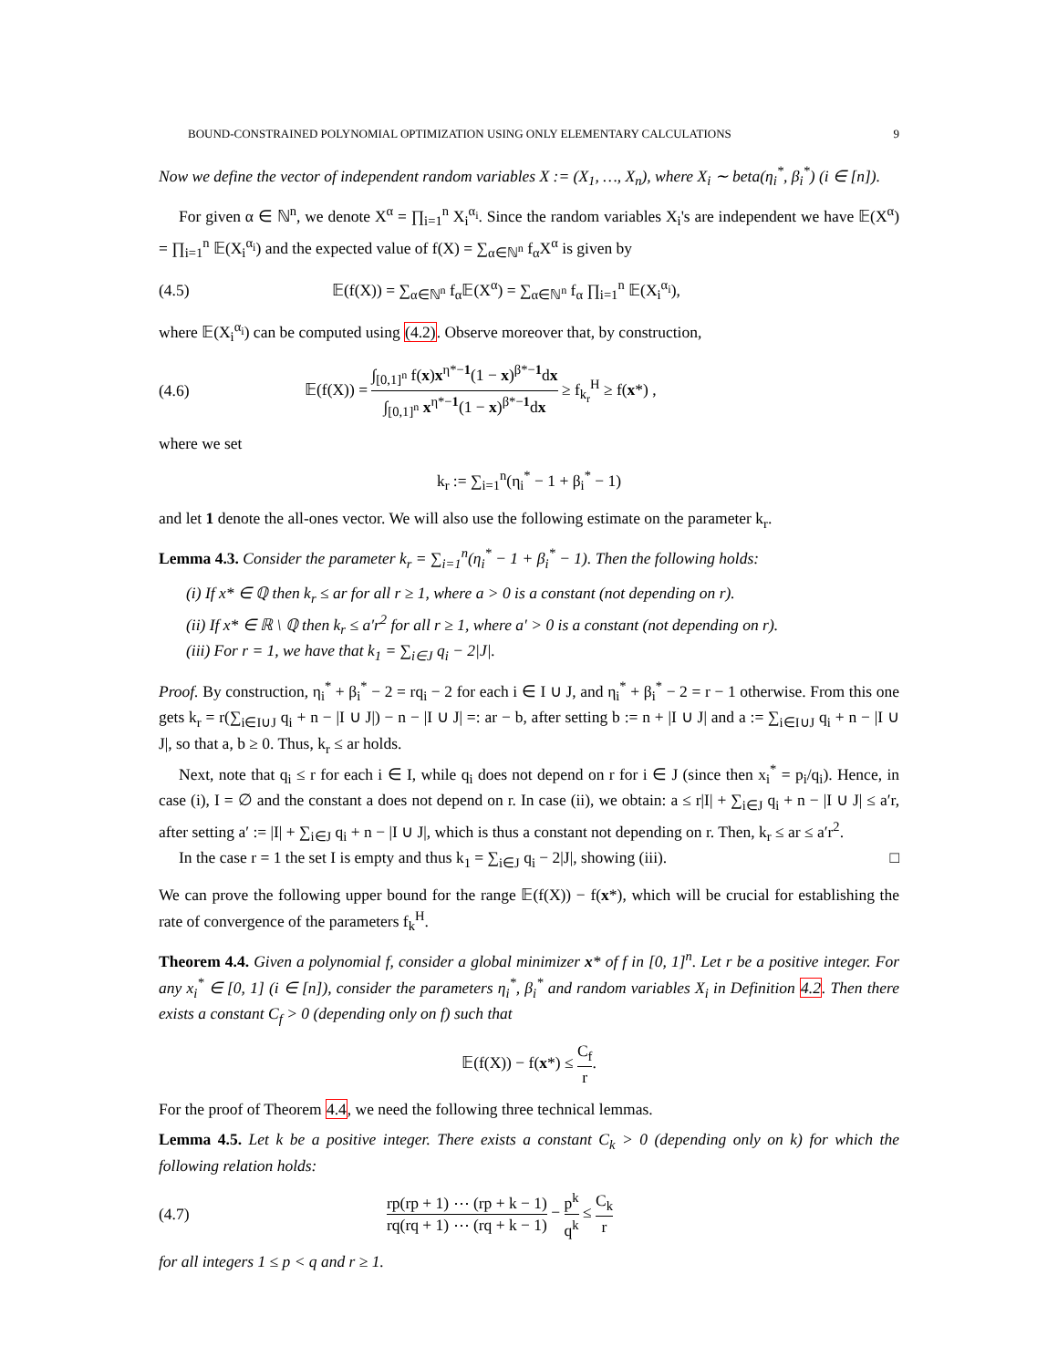BOUND-CONSTRAINED POLYNOMIAL OPTIMIZATION USING ONLY ELEMENTARY CALCULATIONS 9
Now we define the vector of independent random variables X := (X<sub>1</sub>, …, X<sub>n</sub>), where X<sub>i</sub> ∼ beta(η<sub>i</sub><sup>*</sup>, β<sub>i</sub><sup>*</sup>) (i ∈ [n]).
For given α ∈ ℕ<sup>n</sup>, we denote X<sup>α</sup> = ∏<sub>i=1</sub><sup>n</sup> X<sub>i</sub><sup>α<sub>i</sub></sup>. Since the random variables X<sub>i</sub>'s are independent we have 𝔼(X<sup>α</sup>) = ∏<sub>i=1</sub><sup>n</sup> 𝔼(X<sub>i</sub><sup>α<sub>i</sub></sup>) and the expected value of f(X) = ∑<sub>α∈ℕ<sup>n</sup></sub> f<sub>α</sub>X<sup>α</sup> is given by
(4.5) 𝔼(f(X)) = ∑<sub>α∈ℕ<sup>n</sup></sub> f<sub>α</sub>𝔼(X<sup>α</sup>) = ∑<sub>α∈ℕ<sup>n</sup></sub> f<sub>α</sub> ∏<sub>i=1</sub><sup>n</sup> 𝔼(X<sub>i</sub><sup>α<sub>i</sub></sup>),
where 𝔼(X<sub>i</sub><sup>α<sub>i</sub></sup>) can be computed using (4.2). Observe moreover that, by construction,
(4.6) 𝔼(f(X)) = ∫<sub>[0,1]<sup>n</sup></sub> f(x)x<sup>η*−1</sup>(1 − x)<sup>β*−1</sup>dx ∫<sub>[0,1]<sup>n</sup></sub> x<sup>η*−1</sup>(1 − x)<sup>β*−1</sup>dx ≥ f<sub>k<sub>r</sub></sub><sup>H</sup> ≥ f(x*) ,
where we set
k<sub>r</sub> := ∑<sub>i=1</sub><sup>n</sup>(η<sub>i</sub><sup>*</sup> − 1 + β<sub>i</sub><sup>*</sup> − 1)
and let 1 denote the all-ones vector. We will also use the following estimate on the parameter k<sub>r</sub>.
Lemma 4.3. Consider the parameter k<sub>r</sub> = ∑<sub>i=1</sub><sup>n</sup>(η<sub>i</sub><sup>*</sup> − 1 + β<sub>i</sub><sup>*</sup> − 1). Then the following holds:
(i) If x* ∈ ℚ then k<sub>r</sub> ≤ ar for all r ≥ 1, where a > 0 is a constant (not depending on r).
(ii) If x* ∈ ℝ \ ℚ then k<sub>r</sub> ≤ a′r<sup>2</sup> for all r ≥ 1, where a′ > 0 is a constant (not depending on r).
(iii) For r = 1, we have that k<sub>1</sub> = ∑<sub>i∈J</sub> q<sub>i</sub> − 2|J|.
Proof. By construction, η<sub>i</sub><sup>*</sup> + β<sub>i</sub><sup>*</sup> − 2 = rq<sub>i</sub> − 2 for each i ∈ I ∪ J, and η<sub>i</sub><sup>*</sup> + β<sub>i</sub><sup>*</sup> − 2 = r − 1 otherwise. From this one gets k<sub>r</sub> = r(∑<sub>i∈I∪J</sub> q<sub>i</sub> + n − |I ∪ J|) − n − |I ∪ J| =: ar − b, after setting b := n + |I ∪ J| and a := ∑<sub>i∈I∪J</sub> q<sub>i</sub> + n − |I ∪ J|, so that a, b ≥ 0. Thus, k<sub>r</sub> ≤ ar holds.
Next, note that q<sub>i</sub> ≤ r for each i ∈ I, while q<sub>i</sub> does not depend on r for i ∈ J (since then x<sub>i</sub><sup>*</sup> = p<sub>i</sub>/q<sub>i</sub>). Hence, in case (i), I = ∅ and the constant a does not depend on r. In case (ii), we obtain: a ≤ r|I| + ∑<sub>i∈J</sub> q<sub>i</sub> + n − |I ∪ J| ≤ a′r, after setting a′ := |I| + ∑<sub>i∈J</sub> q<sub>i</sub> + n − |I ∪ J|, which is thus a constant not depending on r. Then, k<sub>r</sub> ≤ ar ≤ a′r<sup>2</sup>.
In the case r = 1 the set I is empty and thus k<sub>1</sub> = ∑<sub>i∈J</sub> q<sub>i</sub> − 2|J|, showing (iii). □
We can prove the following upper bound for the range 𝔼(f(X)) − f(x*), which will be crucial for establishing the rate of convergence of the parameters f<sub>k</sub><sup>H</sup>.
Theorem 4.4. Given a polynomial f, consider a global minimizer x* of f in [0, 1]<sup>n</sup>. Let r be a positive integer. For any x<sub>i</sub><sup>*</sup> ∈ [0, 1] (i ∈ [n]), consider the parameters η<sub>i</sub><sup>*</sup>, β<sub>i</sub><sup>*</sup> and random variables X<sub>i</sub> in Definition 4.2. Then there exists a constant C<sub>f</sub> > 0 (depending only on f) such that
𝔼(f(X)) − f(x*) ≤ C<sub>f</sub> r.
For the proof of Theorem 4.4, we need the following three technical lemmas.
Lemma 4.5. Let k be a positive integer. There exists a constant C<sub>k</sub> > 0 (depending only on k) for which the following relation holds:
(4.7) rp(rp + 1) ⋯ (rp + k − 1) rq(rq + 1) ⋯ (rq + k − 1) − p<sup>k</sup> q<sup>k</sup> ≤ C<sub>k</sub> r
for all integers 1 ≤ p < q and r ≥ 1.